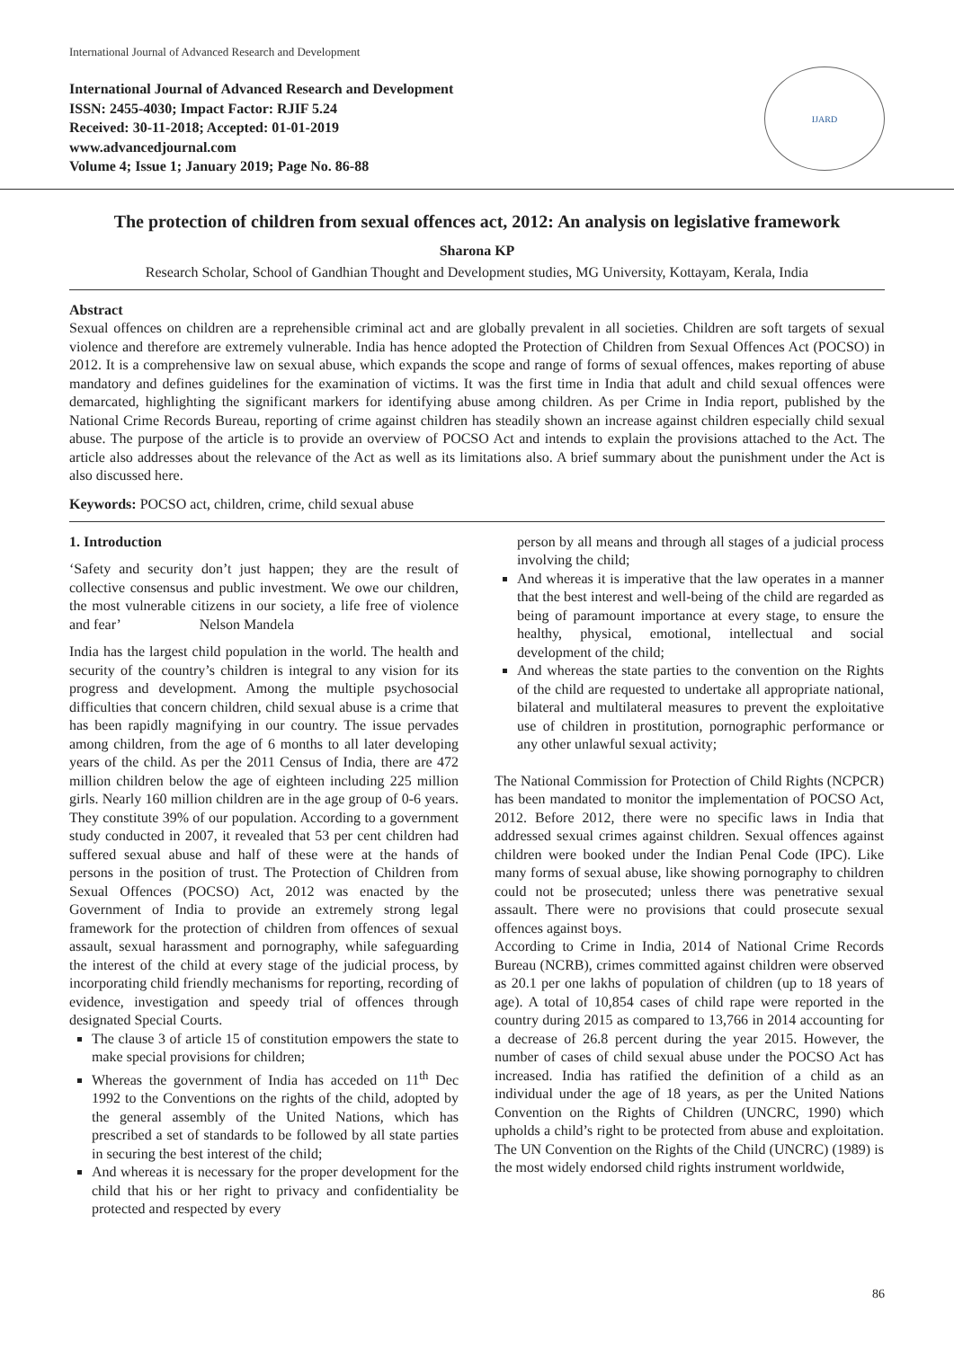International Journal of Advanced Research and Development
International Journal of Advanced Research and Development
ISSN: 2455-4030; Impact Factor: RJIF 5.24
Received: 30-11-2018; Accepted: 01-01-2019
www.advancedjournal.com
Volume 4; Issue 1; January 2019; Page No. 86-88
IJARD
The protection of children from sexual offences act, 2012: An analysis on legislative framework
Sharona KP
Research Scholar, School of Gandhian Thought and Development studies, MG University, Kottayam, Kerala, India
Abstract
Sexual offences on children are a reprehensible criminal act and are globally prevalent in all societies. Children are soft targets of sexual violence and therefore are extremely vulnerable. India has hence adopted the Protection of Children from Sexual Offences Act (POCSO) in 2012. It is a comprehensive law on sexual abuse, which expands the scope and range of forms of sexual offences, makes reporting of abuse mandatory and defines guidelines for the examination of victims. It was the first time in India that adult and child sexual offences were demarcated, highlighting the significant markers for identifying abuse among children. As per Crime in India report, published by the National Crime Records Bureau, reporting of crime against children has steadily shown an increase against children especially child sexual abuse. The purpose of the article is to provide an overview of POCSO Act and intends to explain the provisions attached to the Act. The article also addresses about the relevance of the Act as well as its limitations also. A brief summary about the punishment under the Act is also discussed here.
Keywords: POCSO act, children, crime, child sexual abuse
1. Introduction
‘Safety and security don’t just happen; they are the result of collective consensus and public investment. We owe our children, the most vulnerable citizens in our society, a life free of violence and fear’ Nelson Mandela
India has the largest child population in the world. The health and security of the country’s children is integral to any vision for its progress and development. Among the multiple psychosocial difficulties that concern children, child sexual abuse is a crime that has been rapidly magnifying in our country. The issue pervades among children, from the age of 6 months to all later developing years of the child. As per the 2011 Census of India, there are 472 million children below the age of eighteen including 225 million girls. Nearly 160 million children are in the age group of 0-6 years. They constitute 39% of our population. According to a government study conducted in 2007, it revealed that 53 per cent children had suffered sexual abuse and half of these were at the hands of persons in the position of trust. The Protection of Children from Sexual Offences (POCSO) Act, 2012 was enacted by the Government of India to provide an extremely strong legal framework for the protection of children from offences of sexual assault, sexual harassment and pornography, while safeguarding the interest of the child at every stage of the judicial process, by incorporating child friendly mechanisms for reporting, recording of evidence, investigation and speedy trial of offences through designated Special Courts.
The clause 3 of article 15 of constitution empowers the state to make special provisions for children;
Whereas the government of India has acceded on 11<sup>th</sup> Dec 1992 to the Conventions on the rights of the child, adopted by the general assembly of the United Nations, which has prescribed a set of standards to be followed by all state parties in securing the best interest of the child;
And whereas it is necessary for the proper development for the child that his or her right to privacy and confidentiality be protected and respected by every
person by all means and through all stages of a judicial process involving the child;
And whereas it is imperative that the law operates in a manner that the best interest and well-being of the child are regarded as being of paramount importance at every stage, to ensure the healthy, physical, emotional, intellectual and social development of the child;
And whereas the state parties to the convention on the Rights of the child are requested to undertake all appropriate national, bilateral and multilateral measures to prevent the exploitative use of children in prostitution, pornographic performance or any other unlawful sexual activity;
The National Commission for Protection of Child Rights (NCPCR) has been mandated to monitor the implementation of POCSO Act, 2012. Before 2012, there were no specific laws in India that addressed sexual crimes against children. Sexual offences against children were booked under the Indian Penal Code (IPC). Like many forms of sexual abuse, like showing pornography to children could not be prosecuted; unless there was penetrative sexual assault. There were no provisions that could prosecute sexual offences against boys.
According to Crime in India, 2014 of National Crime Records Bureau (NCRB), crimes committed against children were observed as 20.1 per one lakhs of population of children (up to 18 years of age). A total of 10,854 cases of child rape were reported in the country during 2015 as compared to 13,766 in 2014 accounting for a decrease of 26.8 percent during the year 2015. However, the number of cases of child sexual abuse under the POCSO Act has increased. India has ratified the definition of a child as an individual under the age of 18 years, as per the United Nations Convention on the Rights of Children (UNCRC, 1990) which upholds a child’s right to be protected from abuse and exploitation. The UN Convention on the Rights of the Child (UNCRC) (1989) is the most widely endorsed child rights instrument worldwide,
86